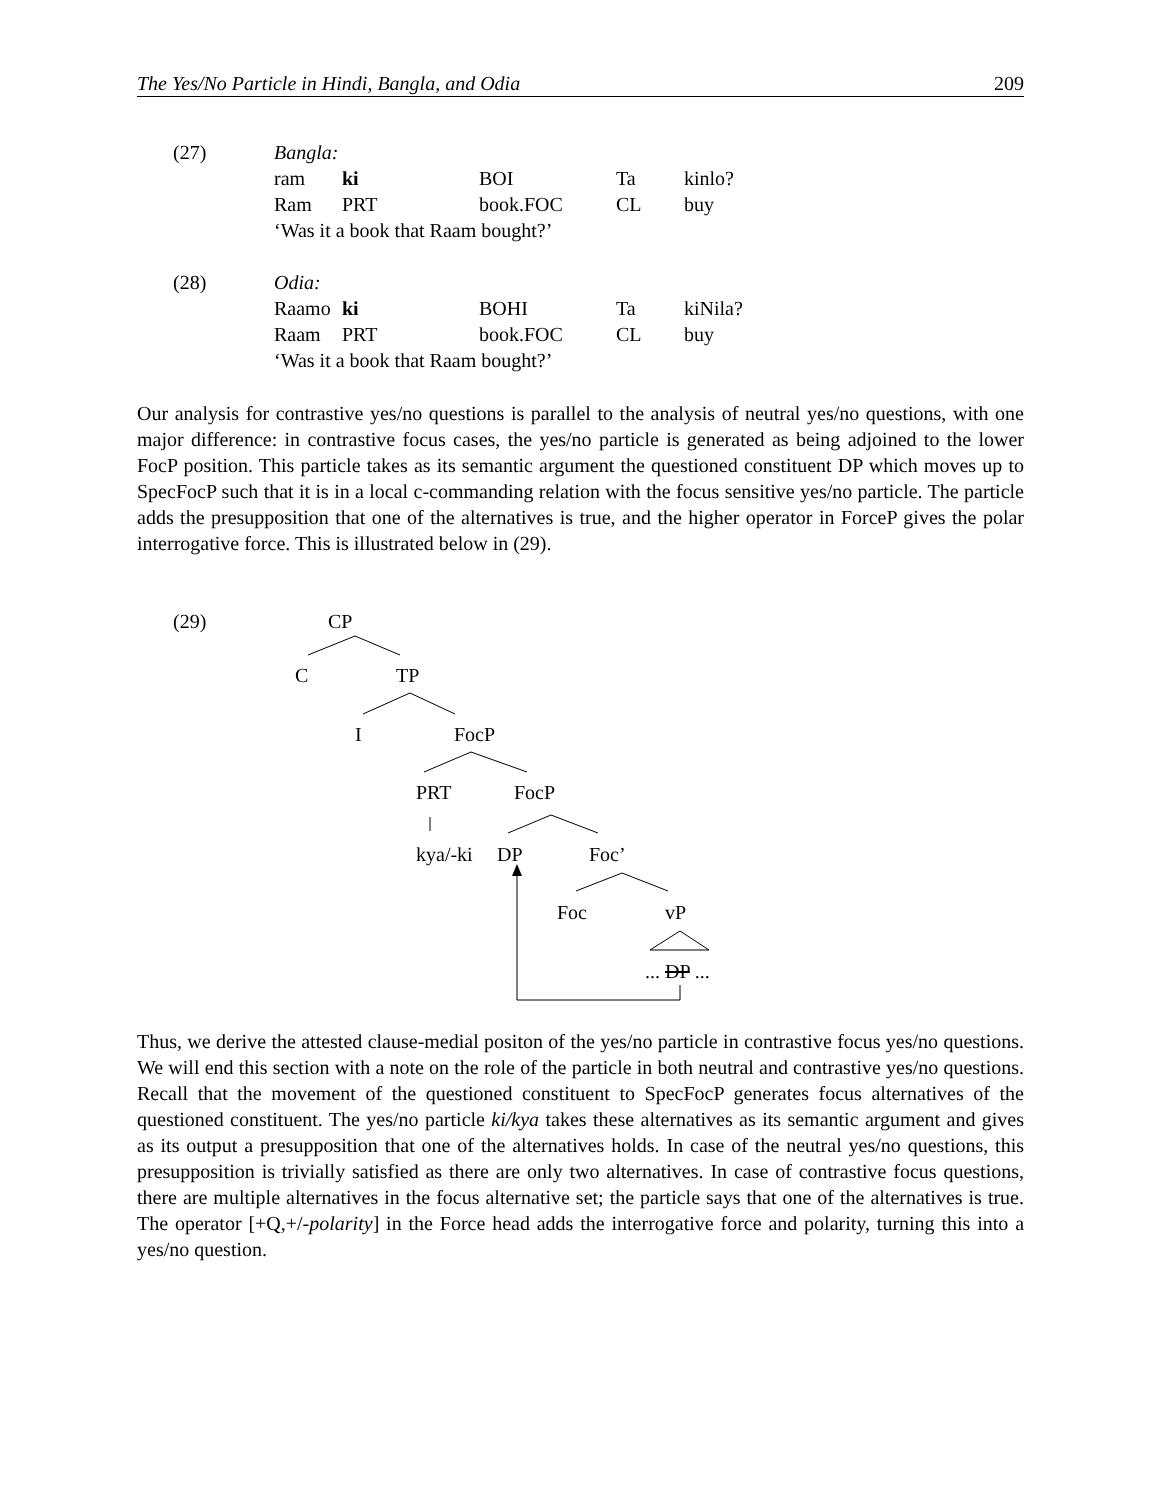The Yes/No Particle in Hindi, Bangla, and Odia 209
| (27) | Bangla: | | | | |
| | ram | ki | BOI | Ta | kinlo? |
| | Ram | PRT | book.FOC | CL | buy |
| | ‘Was it a book that Raam bought?’ | | | | |
| (28) | Odia: | | | | |
| | Raamo | ki | BOHI | Ta | kiNila? |
| | Raam | PRT | book.FOC | CL | buy |
| | ‘Was it a book that Raam bought?’ | | | | |
Our analysis for contrastive yes/no questions is parallel to the analysis of neutral yes/no questions, with one major difference: in contrastive focus cases, the yes/no particle is generated as being adjoined to the lower FocP position. This particle takes as its semantic argument the questioned constituent DP which moves up to SpecFocP such that it is in a local c-commanding relation with the focus sensitive yes/no particle. The particle adds the presupposition that one of the alternatives is true, and the higher operator in ForceP gives the polar interrogative force. This is illustrated below in (29).
(29) CP
C TP
I FocP
PRT FocP
kya/-ki DP Foc’
Foc vP
... DP ...
Thus, we derive the attested clause-medial positon of the yes/no particle in contrastive focus yes/no questions. We will end this section with a note on the role of the particle in both neutral and contrastive yes/no questions. Recall that the movement of the questioned constituent to SpecFocP generates focus alternatives of the questioned constituent. The yes/no particle ki/kya takes these alternatives as its semantic argument and gives as its output a presupposition that one of the alternatives holds. In case of the neutral yes/no questions, this presupposition is trivially satisfied as there are only two alternatives. In case of contrastive focus questions, there are multiple alternatives in the focus alternative set; the particle says that one of the alternatives is true. The operator [+Q,+/-polarity] in the Force head adds the interrogative force and polarity, turning this into a yes/no question.